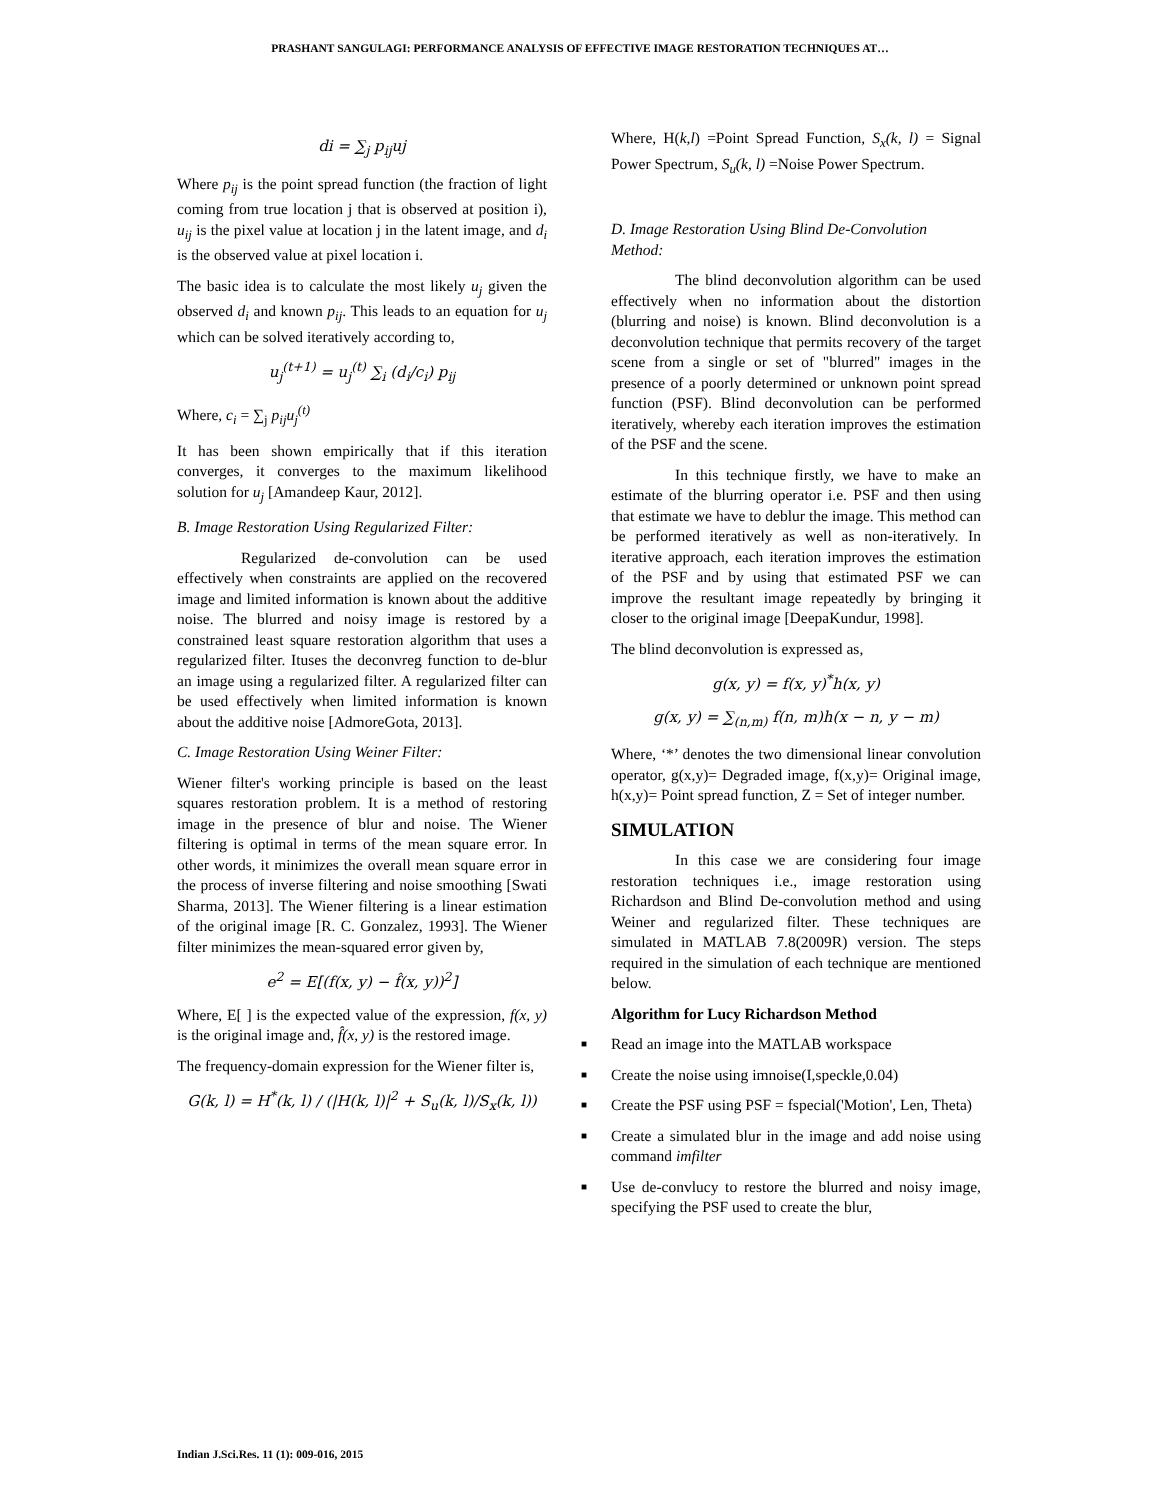PRASHANT SANGULAGI: PERFORMANCE ANALYSIS OF EFFECTIVE IMAGE RESTORATION TECHNIQUES AT…
di = ∑<sub>j</sub> p<sub>ij</sub>uj
Where p<sub>ij</sub> is the point spread function (the fraction of light coming from true location j that is observed at position i), u<sub>ij</sub> is the pixel value at location j in the latent image, and d<sub>i</sub> is the observed value at pixel location i.
The basic idea is to calculate the most likely u<sub>j</sub> given the observed d<sub>i</sub> and known p<sub>ij</sub>. This leads to an equation for u<sub>j</sub> which can be solved iteratively according to,
u<sub>j</sub><sup>(t+1)</sup> = u<sub>j</sub><sup>(t)</sup> ∑<sub>i</sub> (d<sub>i</sub>/c<sub>i</sub>) p<sub>ij</sub>
Where, c<sub>i</sub> = ∑<sub>j</sub> p<sub>ij</sub>u<sub>j</sub><sup>(t)</sup>
It has been shown empirically that if this iteration converges, it converges to the maximum likelihood solution for u<sub>j</sub> [Amandeep Kaur, 2012].
B. Image Restoration Using Regularized Filter:
Regularized de-convolution can be used effectively when constraints are applied on the recovered image and limited information is known about the additive noise. The blurred and noisy image is restored by a constrained least square restoration algorithm that uses a regularized filter. Ituses the deconvreg function to de-blur an image using a regularized filter. A regularized filter can be used effectively when limited information is known about the additive noise [AdmoreGota, 2013].
C. Image Restoration Using Weiner Filter:
Wiener filter's working principle is based on the least squares restoration problem. It is a method of restoring image in the presence of blur and noise. The Wiener filtering is optimal in terms of the mean square error. In other words, it minimizes the overall mean square error in the process of inverse filtering and noise smoothing [Swati Sharma, 2013]. The Wiener filtering is a linear estimation of the original image [R. C. Gonzalez, 1993]. The Wiener filter minimizes the mean-squared error given by,
e<sup>2</sup> = E[(f(x, y) − f̂(x, y))<sup>2</sup>]
Where, E[ ] is the expected value of the expression, f(x, y) is the original image and, f̂(x, y) is the restored image.
The frequency-domain expression for the Wiener filter is,
G(k, l) = H<sup>*</sup>(k, l) / (|H(k, l)|<sup>2</sup> + S<sub>u</sub>(k, l)/S<sub>x</sub>(k, l))
Where, H(k,l) =Point Spread Function, S<sub>x</sub>(k, l) = Signal Power Spectrum, S<sub>u</sub>(k, l) =Noise Power Spectrum.
D. Image Restoration Using Blind De-Convolution Method:
The blind deconvolution algorithm can be used effectively when no information about the distortion (blurring and noise) is known. Blind deconvolution is a deconvolution technique that permits recovery of the target scene from a single or set of "blurred" images in the presence of a poorly determined or unknown point spread function (PSF). Blind deconvolution can be performed iteratively, whereby each iteration improves the estimation of the PSF and the scene.
In this technique firstly, we have to make an estimate of the blurring operator i.e. PSF and then using that estimate we have to deblur the image. This method can be performed iteratively as well as non-iteratively. In iterative approach, each iteration improves the estimation of the PSF and by using that estimated PSF we can improve the resultant image repeatedly by bringing it closer to the original image [DeepaKundur, 1998].
The blind deconvolution is expressed as,
g(x, y) = f(x, y)<sup>*</sup>h(x, y)
g(x, y) = ∑<sub>(n,m)</sub> f(n, m)h(x − n, y − m)
Where, ‘*’ denotes the two dimensional linear convolution operator, g(x,y)= Degraded image, f(x,y)= Original image, h(x,y)= Point spread function, Z = Set of integer number.
SIMULATION
In this case we are considering four image restoration techniques i.e., image restoration using Richardson and Blind De-convolution method and using Weiner and regularized filter. These techniques are simulated in MATLAB 7.8(2009R) version. The steps required in the simulation of each technique are mentioned below.
Algorithm for Lucy Richardson Method
■ Read an image into the MATLAB workspace
■ Create the noise using imnoise(I,speckle,0.04)
■ Create the PSF using PSF = fspecial('Motion', Len, Theta)
■ Create a simulated blur in the image and add noise using command imfilter
■ Use de-convlucy to restore the blurred and noisy image, specifying the PSF used to create the blur,
Indian J.Sci.Res. 11 (1): 009-016, 2015